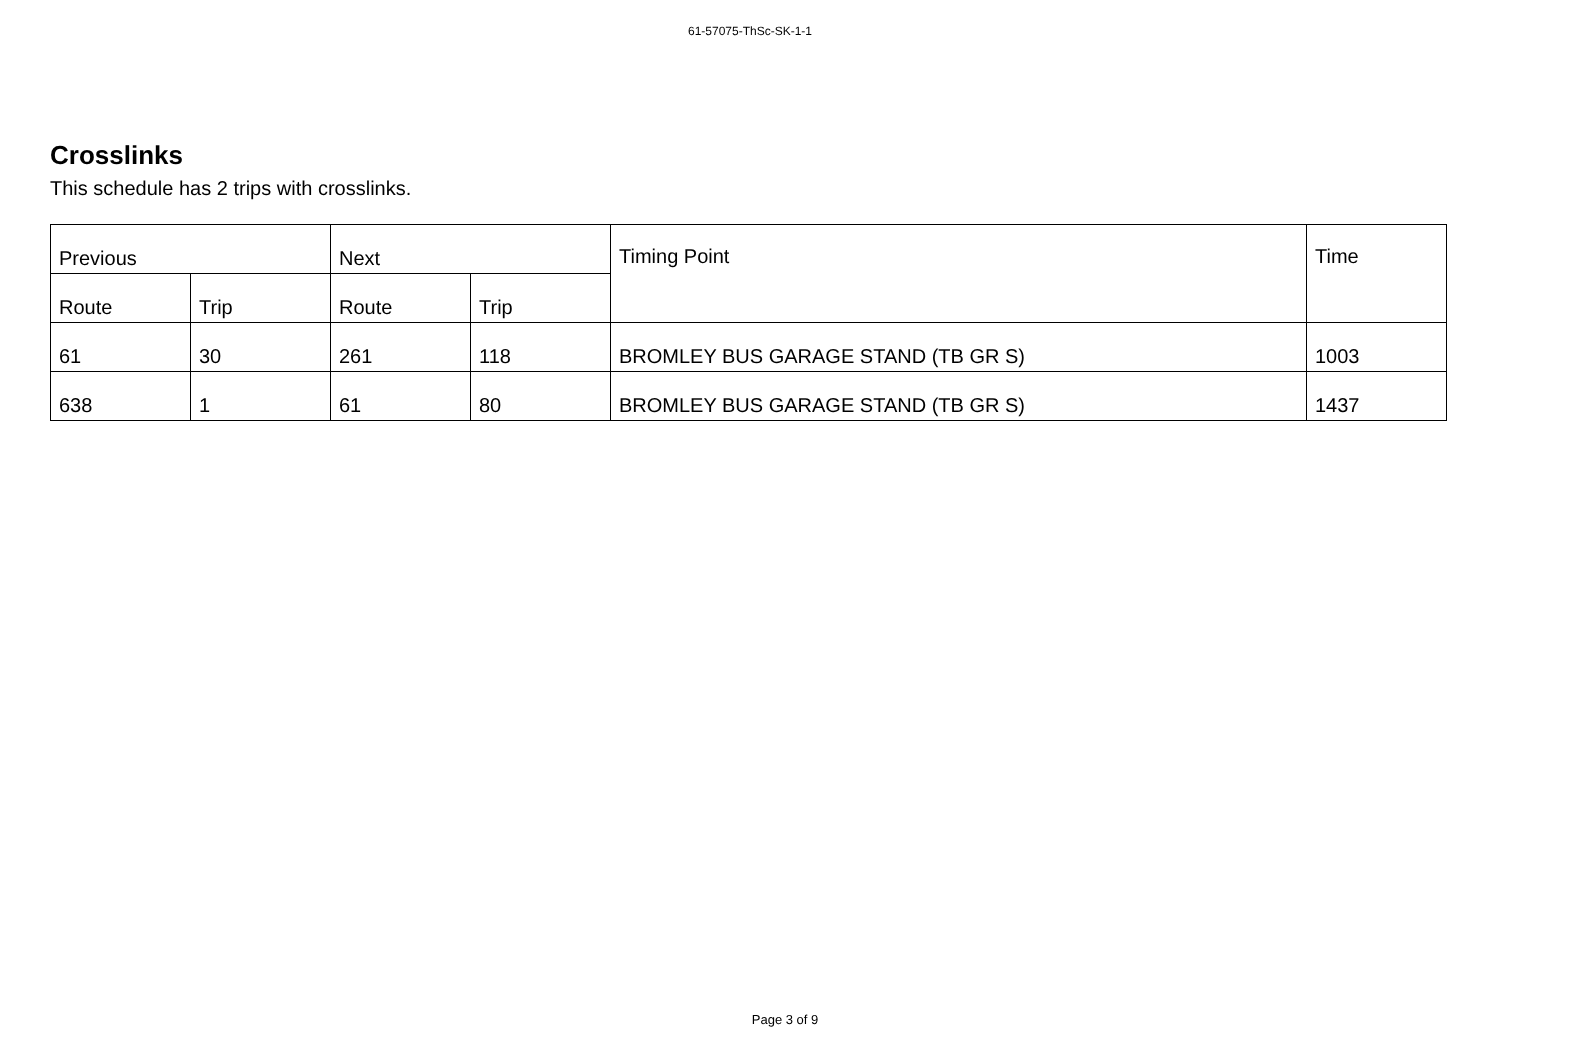61-57075-ThSc-SK-1-1
Crosslinks
This schedule has 2 trips with crosslinks.
| Previous | | Next | | Timing Point | Time |
| --- | --- | --- | --- | --- | --- |
| Route | Trip | Route | Trip | | |
| 61 | 30 | 261 | 118 | BROMLEY BUS GARAGE STAND (TB GR S) | 1003 |
| 638 | 1 | 61 | 80 | BROMLEY BUS GARAGE STAND (TB GR S) | 1437 |
Page 3 of 9